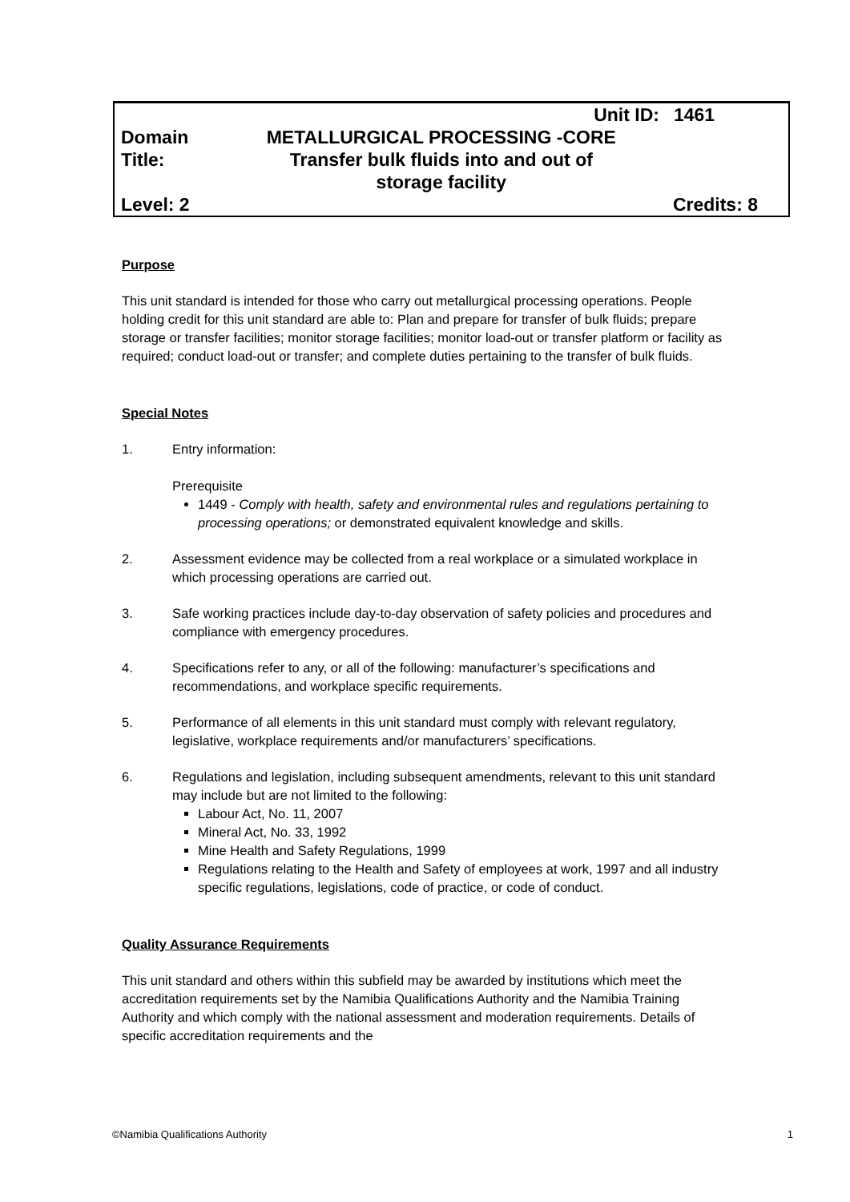| | Unit ID: | 1461 |
| Domain | METALLURGICAL PROCESSING -CORE | |
| Title: | Transfer bulk fluids into and out of storage facility | |
| Level: 2 | | Credits: 8 |
Purpose
This unit standard is intended for those who carry out metallurgical processing operations. People holding credit for this unit standard are able to: Plan and prepare for transfer of bulk fluids; prepare storage or transfer facilities; monitor storage facilities; monitor load-out or transfer platform or facility as required; conduct load-out or transfer; and complete duties pertaining to the transfer of bulk fluids.
Special Notes
1. Entry information:
Prerequisite
1449 - Comply with health, safety and environmental rules and regulations pertaining to processing operations; or demonstrated equivalent knowledge and skills.
2. Assessment evidence may be collected from a real workplace or a simulated workplace in which processing operations are carried out.
3. Safe working practices include day-to-day observation of safety policies and procedures and compliance with emergency procedures.
4. Specifications refer to any, or all of the following: manufacturer’s specifications and recommendations, and workplace specific requirements.
5. Performance of all elements in this unit standard must comply with relevant regulatory, legislative, workplace requirements and/or manufacturers’ specifications.
6. Regulations and legislation, including subsequent amendments, relevant to this unit standard may include but are not limited to the following:
Labour Act, No. 11, 2007
Mineral Act, No. 33, 1992
Mine Health and Safety Regulations, 1999
Regulations relating to the Health and Safety of employees at work, 1997 and all industry specific regulations, legislations, code of practice, or code of conduct.
Quality Assurance Requirements
This unit standard and others within this subfield may be awarded by institutions which meet the accreditation requirements set by the Namibia Qualifications Authority and the Namibia Training Authority and which comply with the national assessment and moderation requirements. Details of specific accreditation requirements and the
©Namibia Qualifications Authority 1